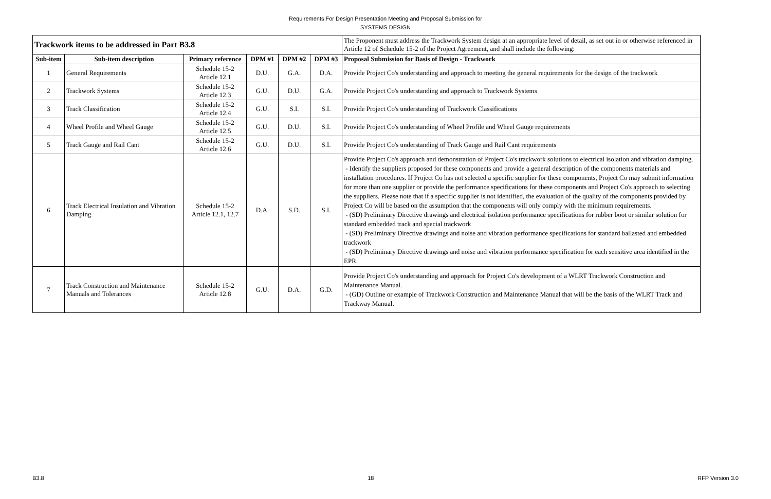Requirements For Design Presentation Meeting and Proposal Submission for
SYSTEMS DESIGN
| Trackwork items to be addressed in Part B3.8 | | | | | | The Proponent must address the Trackwork System design at an appropriate level of detail, as set out in or otherwise referenced in Article 12 of Schedule 15-2 of the Project Agreement, and shall include the following: |
| Sub-item | Sub-item description | Primary reference | DPM #1 | DPM #2 | DPM #3 | Proposal Submission for Basis of Design - Trackwork |
| 1 | General Requirements | Schedule 15-2 Article 12.1 | D.U. | G.A. | D.A. | Provide Project Co's understanding and approach to meeting the general requirements for the design of the trackwork |
| 2 | Trackwork Systems | Schedule 15-2 Article 12.3 | G.U. | D.U. | G.A. | Provide Project Co's understanding and approach to Trackwork Systems |
| 3 | Track Classification | Schedule 15-2 Article 12.4 | G.U. | S.I. | S.I. | Provide Project Co's understanding of Trackwork Classifications |
| 4 | Wheel Profile and Wheel Gauge | Schedule 15-2 Article 12.5 | G.U. | D.U. | S.I. | Provide Project Co's understanding of Wheel Profile and Wheel Gauge requirements |
| 5 | Track Gauge and Rail Cant | Schedule 15-2 Article 12.6 | G.U. | D.U. | S.I. | Provide Project Co's understanding of Track Gauge and Rail Cant requirements |
| 6 | Track Electrical Insulation and Vibration Damping | Schedule 15-2 Article 12.1, 12.7 | D.A. | S.D. | S.I. | Provide Project Co's approach and demonstration of Project Co's trackwork solutions to electrical isolation and vibration damping. - Identify the suppliers proposed for these components and provide a general description of the components materials and installation procedures. If Project Co has not selected a specific supplier for these components, Project Co may submit information for more than one supplier or provide the performance specifications for these components and Project Co's approach to selecting the suppliers. Please note that if a specific supplier is not identified, the evaluation of the quality of the components provided by Project Co will be based on the assumption that the components will only comply with the minimum requirements. - (SD) Preliminary Directive drawings and electrical isolation performance specifications for rubber boot or similar solution for standard embedded track and special trackwork - (SD) Preliminary Directive drawings and noise and vibration performance specifications for standard ballasted and embedded trackwork - (SD) Preliminary Directive drawings and noise and vibration performance specification for each sensitive area identified in the EPR. |
| 7 | Track Construction and Maintenance Manuals and Tolerances | Schedule 15-2 Article 12.8 | G.U. | D.A. | G.D. | Provide Project Co's understanding and approach for Project Co's development of a WLRT Trackwork Construction and Maintenance Manual. - (GD) Outline or example of Trackwork Construction and Maintenance Manual that will be the basis of the WLRT Track and Trackway Manual. |
B3.8 18 RFP Version 3.0